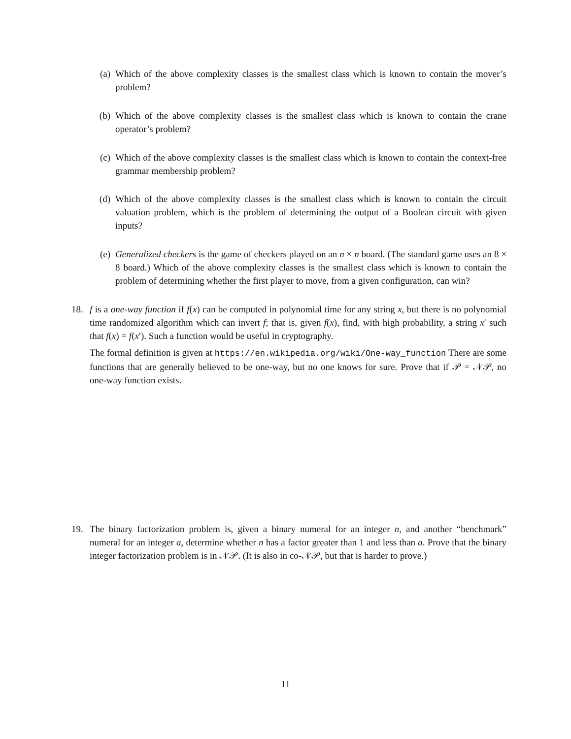(a) Which of the above complexity classes is the smallest class which is known to contain the mover’s problem?
(b) Which of the above complexity classes is the smallest class which is known to contain the crane operator’s problem?
(c) Which of the above complexity classes is the smallest class which is known to contain the context-free grammar membership problem?
(d) Which of the above complexity classes is the smallest class which is known to contain the circuit valuation problem, which is the problem of determining the output of a Boolean circuit with given inputs?
(e) Generalized checkers is the game of checkers played on an n × n board. (The standard game uses an 8 × 8 board.) Which of the above complexity classes is the smallest class which is known to contain the problem of determining whether the first player to move, from a given configuration, can win?
18. f is a one-way function if f(x) can be computed in polynomial time for any string x, but there is no polynomial time randomized algorithm which can invert f; that is, given f(x), find, with high probability, a string x′ such that f(x) = f(x′). Such a function would be useful in cryptography.
The formal definition is given at https://en.wikipedia.org/wiki/One-way_function There are some functions that are generally believed to be one-way, but no one knows for sure. Prove that if 𝒫 = 𝒩𝒫, no one-way function exists.
19. The binary factorization problem is, given a binary numeral for an integer n, and another “benchmark” numeral for an integer a, determine whether n has a factor greater than 1 and less than a. Prove that the binary integer factorization problem is in 𝒩𝒫. (It is also in co-𝒩𝒫, but that is harder to prove.)
11